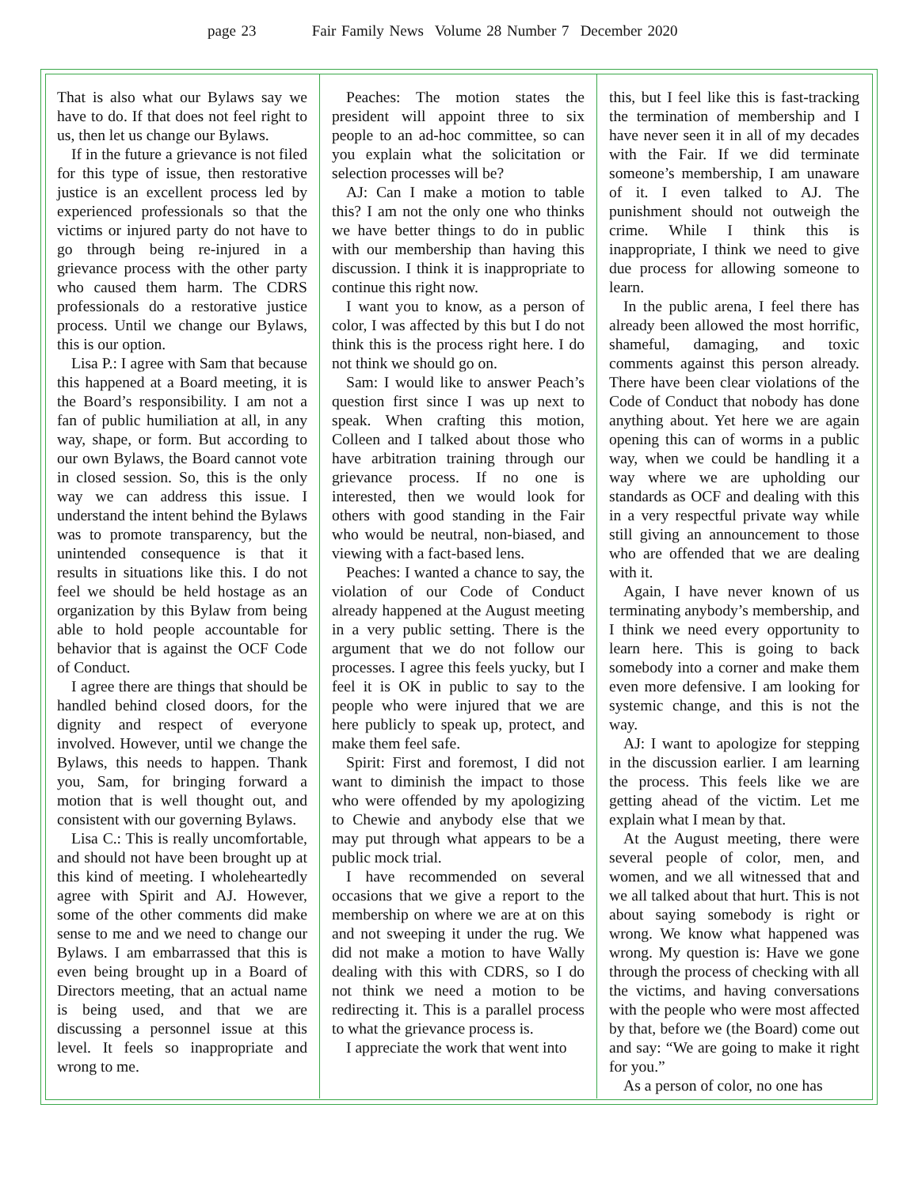page 23 Fair Family News Volume 28 Number 7 December 2020
That is also what our Bylaws say we have to do. If that does not feel right to us, then let us change our Bylaws.
If in the future a grievance is not filed for this type of issue, then restorative justice is an excellent process led by experienced professionals so that the victims or injured party do not have to go through being re-injured in a grievance process with the other party who caused them harm. The CDRS professionals do a restorative justice process. Until we change our Bylaws, this is our option.
Lisa P.: I agree with Sam that because this happened at a Board meeting, it is the Board’s responsibility. I am not a fan of public humiliation at all, in any way, shape, or form. But according to our own Bylaws, the Board cannot vote in closed session. So, this is the only way we can address this issue. I understand the intent behind the Bylaws was to promote transparency, but the unintended consequence is that it results in situations like this. I do not feel we should be held hostage as an organization by this Bylaw from being able to hold people accountable for behavior that is against the OCF Code of Conduct.
I agree there are things that should be handled behind closed doors, for the dignity and respect of everyone involved. However, until we change the Bylaws, this needs to happen. Thank you, Sam, for bringing forward a motion that is well thought out, and consistent with our governing Bylaws.
Lisa C.: This is really uncomfortable, and should not have been brought up at this kind of meeting. I wholeheartedly agree with Spirit and AJ. However, some of the other comments did make sense to me and we need to change our Bylaws. I am embarrassed that this is even being brought up in a Board of Directors meeting, that an actual name is being used, and that we are discussing a personnel issue at this level. It feels so inappropriate and wrong to me.
Peaches: The motion states the president will appoint three to six people to an ad-hoc committee, so can you explain what the solicitation or selection processes will be?
AJ: Can I make a motion to table this? I am not the only one who thinks we have better things to do in public with our membership than having this discussion. I think it is inappropriate to continue this right now.
I want you to know, as a person of color, I was affected by this but I do not think this is the process right here. I do not think we should go on.
Sam: I would like to answer Peach’s question first since I was up next to speak. When crafting this motion, Colleen and I talked about those who have arbitration training through our grievance process. If no one is interested, then we would look for others with good standing in the Fair who would be neutral, non-biased, and viewing with a fact-based lens.
Peaches: I wanted a chance to say, the violation of our Code of Conduct already happened at the August meeting in a very public setting. There is the argument that we do not follow our processes. I agree this feels yucky, but I feel it is OK in public to say to the people who were injured that we are here publicly to speak up, protect, and make them feel safe.
Spirit: First and foremost, I did not want to diminish the impact to those who were offended by my apologizing to Chewie and anybody else that we may put through what appears to be a public mock trial.
I have recommended on several occasions that we give a report to the membership on where we are at on this and not sweeping it under the rug. We did not make a motion to have Wally dealing with this with CDRS, so I do not think we need a motion to be redirecting it. This is a parallel process to what the grievance process is.
I appreciate the work that went into
this, but I feel like this is fast-tracking the termination of membership and I have never seen it in all of my decades with the Fair. If we did terminate someone’s membership, I am unaware of it. I even talked to AJ. The punishment should not outweigh the crime. While I think this is inappropriate, I think we need to give due process for allowing someone to learn.
In the public arena, I feel there has already been allowed the most horrific, shameful, damaging, and toxic comments against this person already. There have been clear violations of the Code of Conduct that nobody has done anything about. Yet here we are again opening this can of worms in a public way, when we could be handling it a way where we are upholding our standards as OCF and dealing with this in a very respectful private way while still giving an announcement to those who are offended that we are dealing with it.
Again, I have never known of us terminating anybody’s membership, and I think we need every opportunity to learn here. This is going to back somebody into a corner and make them even more defensive. I am looking for systemic change, and this is not the way.
AJ: I want to apologize for stepping in the discussion earlier. I am learning the process. This feels like we are getting ahead of the victim. Let me explain what I mean by that.
At the August meeting, there were several people of color, men, and women, and we all witnessed that and we all talked about that hurt. This is not about saying somebody is right or wrong. We know what happened was wrong. My question is: Have we gone through the process of checking with all the victims, and having conversations with the people who were most affected by that, before we (the Board) come out and say: “We are going to make it right for you.”
As a person of color, no one has